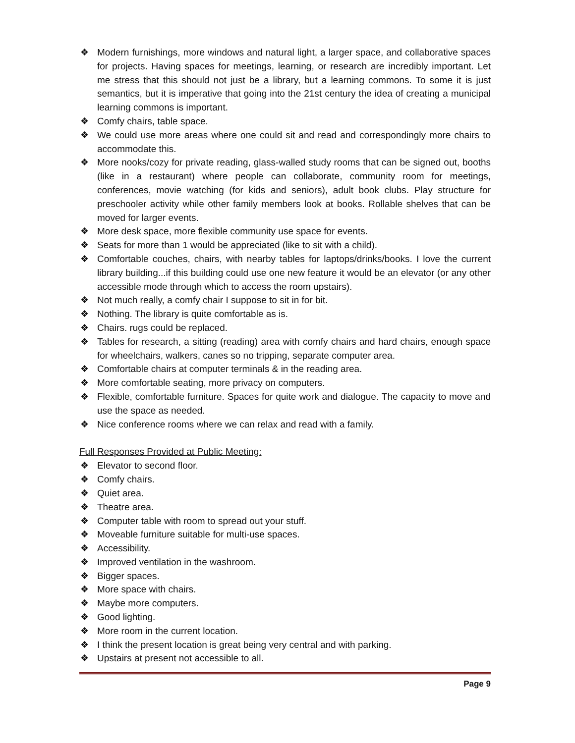❖ Modern furnishings, more windows and natural light, a larger space, and collaborative spaces for projects. Having spaces for meetings, learning, or research are incredibly important. Let me stress that this should not just be a library, but a learning commons. To some it is just semantics, but it is imperative that going into the 21st century the idea of creating a municipal learning commons is important.
❖ Comfy chairs, table space.
❖ We could use more areas where one could sit and read and correspondingly more chairs to accommodate this.
❖ More nooks/cozy for private reading, glass-walled study rooms that can be signed out, booths (like in a restaurant) where people can collaborate, community room for meetings, conferences, movie watching (for kids and seniors), adult book clubs. Play structure for preschooler activity while other family members look at books. Rollable shelves that can be moved for larger events.
❖ More desk space, more flexible community use space for events.
❖ Seats for more than 1 would be appreciated (like to sit with a child).
❖ Comfortable couches, chairs, with nearby tables for laptops/drinks/books. I love the current library building...if this building could use one new feature it would be an elevator (or any other accessible mode through which to access the room upstairs).
❖ Not much really, a comfy chair I suppose to sit in for bit.
❖ Nothing. The library is quite comfortable as is.
❖ Chairs. rugs could be replaced.
❖ Tables for research, a sitting (reading) area with comfy chairs and hard chairs, enough space for wheelchairs, walkers, canes so no tripping, separate computer area.
❖ Comfortable chairs at computer terminals & in the reading area.
❖ More comfortable seating, more privacy on computers.
❖ Flexible, comfortable furniture. Spaces for quite work and dialogue. The capacity to move and use the space as needed.
❖ Nice conference rooms where we can relax and read with a family.
Full Responses Provided at Public Meeting:
❖ Elevator to second floor.
❖ Comfy chairs.
❖ Quiet area.
❖ Theatre area.
❖ Computer table with room to spread out your stuff.
❖ Moveable furniture suitable for multi-use spaces.
❖ Accessibility.
❖ Improved ventilation in the washroom.
❖ Bigger spaces.
❖ More space with chairs.
❖ Maybe more computers.
❖ Good lighting.
❖ More room in the current location.
❖ I think the present location is great being very central and with parking.
❖ Upstairs at present not accessible to all.
Page 9